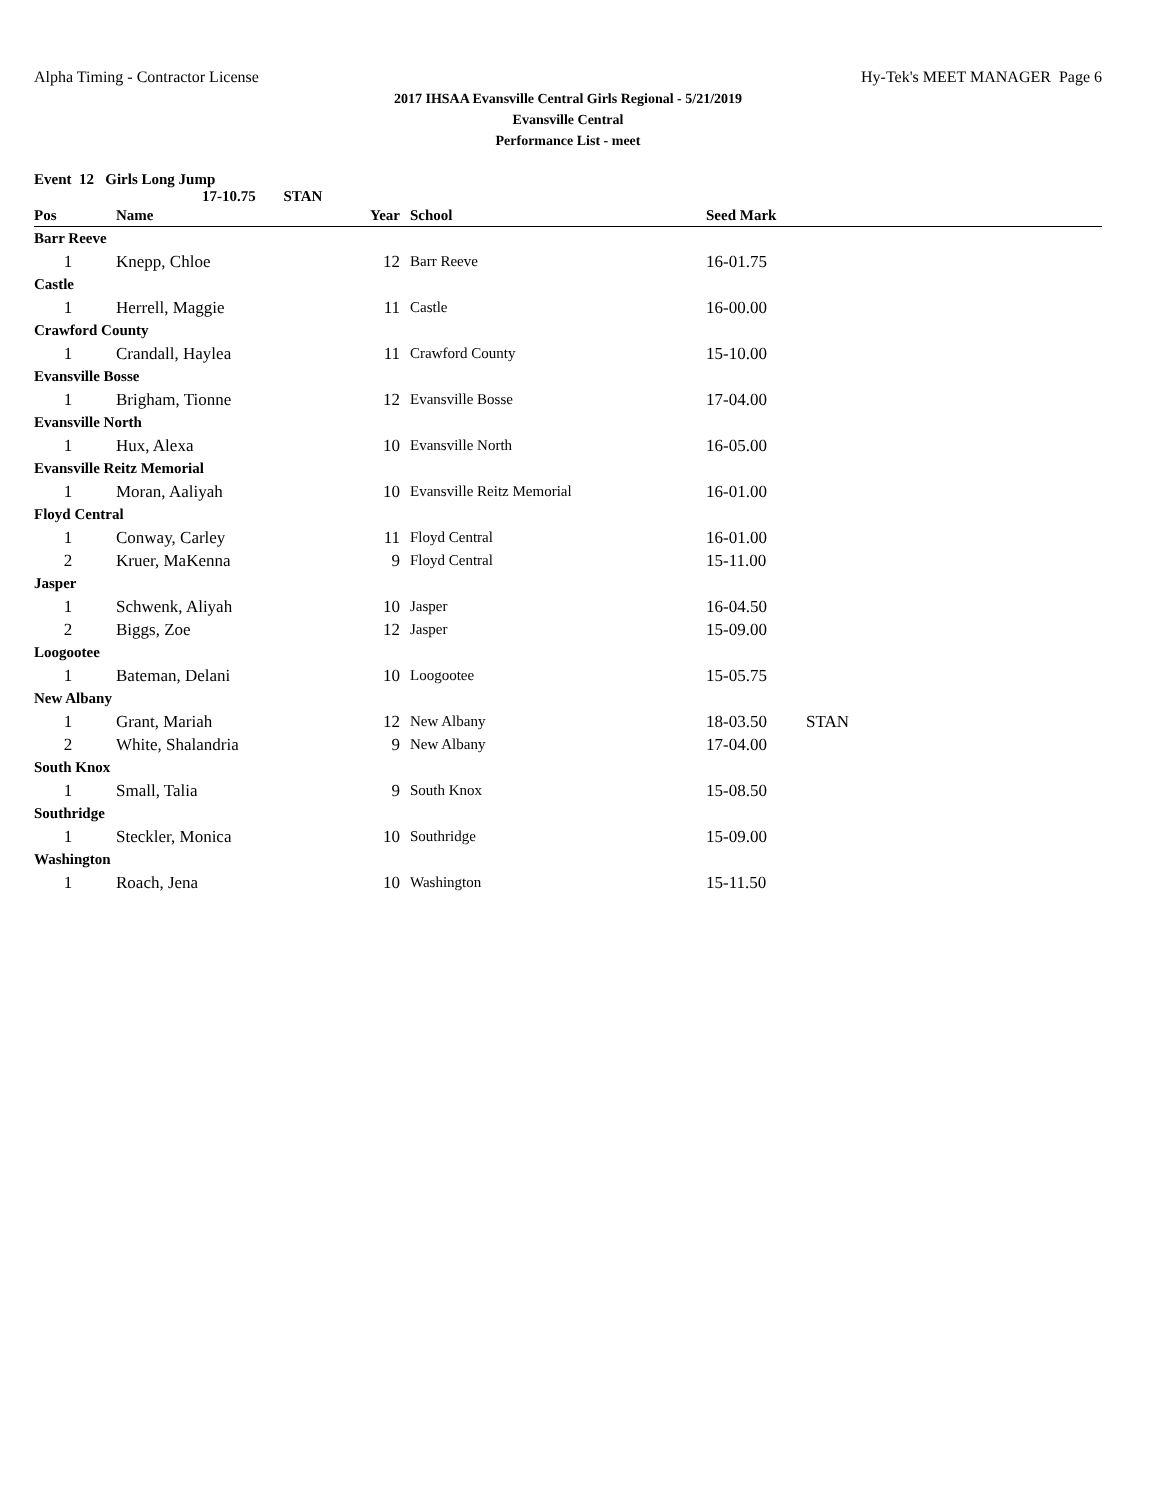Alpha Timing - Contractor License Hy-Tek's MEET MANAGER Page 6
2017 IHSAA Evansville Central Girls Regional - 5/21/2019
Evansville Central
Performance List - meet
Event 12 Girls Long Jump
17-10.75 STAN
| Pos | Name | Year | School | Seed Mark | |
| --- | --- | --- | --- | --- | --- |
| Barr Reeve | | | | | |
| 1 | Knepp, Chloe | 12 | Barr Reeve | 16-01.75 | |
| Castle | | | | | |
| 1 | Herrell, Maggie | 11 | Castle | 16-00.00 | |
| Crawford County | | | | | |
| 1 | Crandall, Haylea | 11 | Crawford County | 15-10.00 | |
| Evansville Bosse | | | | | |
| 1 | Brigham, Tionne | 12 | Evansville Bosse | 17-04.00 | |
| Evansville North | | | | | |
| 1 | Hux, Alexa | 10 | Evansville North | 16-05.00 | |
| Evansville Reitz Memorial | | | | | |
| 1 | Moran, Aaliyah | 10 | Evansville Reitz Memorial | 16-01.00 | |
| Floyd Central | | | | | |
| 1 | Conway, Carley | 11 | Floyd Central | 16-01.00 | |
| 2 | Kruer, MaKenna | 9 | Floyd Central | 15-11.00 | |
| Jasper | | | | | |
| 1 | Schwenk, Aliyah | 10 | Jasper | 16-04.50 | |
| 2 | Biggs, Zoe | 12 | Jasper | 15-09.00 | |
| Loogootee | | | | | |
| 1 | Bateman, Delani | 10 | Loogootee | 15-05.75 | |
| New Albany | | | | | |
| 1 | Grant, Mariah | 12 | New Albany | 18-03.50 | STAN |
| 2 | White, Shalandria | 9 | New Albany | 17-04.00 | |
| South Knox | | | | | |
| 1 | Small, Talia | 9 | South Knox | 15-08.50 | |
| Southridge | | | | | |
| 1 | Steckler, Monica | 10 | Southridge | 15-09.00 | |
| Washington | | | | | |
| 1 | Roach, Jena | 10 | Washington | 15-11.50 | |